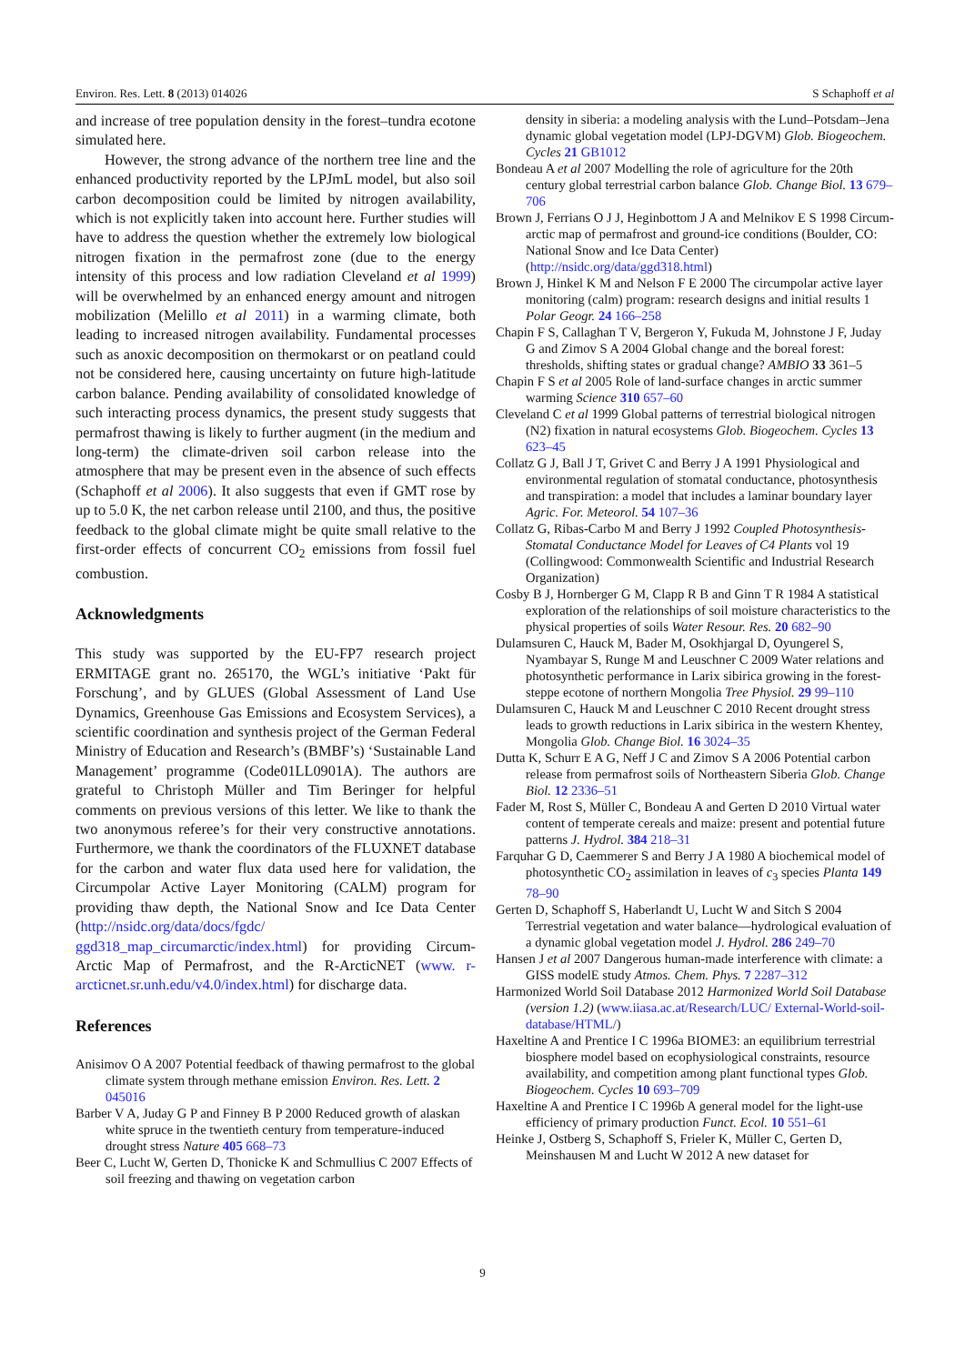Environ. Res. Lett. 8 (2013) 014026 S Schaphoff et al
and increase of tree population density in the forest–tundra ecotone simulated here.
However, the strong advance of the northern tree line and the enhanced productivity reported by the LPJmL model, but also soil carbon decomposition could be limited by nitrogen availability, which is not explicitly taken into account here. Further studies will have to address the question whether the extremely low biological nitrogen fixation in the permafrost zone (due to the energy intensity of this process and low radiation Cleveland et al 1999) will be overwhelmed by an enhanced energy amount and nitrogen mobilization (Melillo et al 2011) in a warming climate, both leading to increased nitrogen availability. Fundamental processes such as anoxic decomposition on thermokarst or on peatland could not be considered here, causing uncertainty on future high-latitude carbon balance. Pending availability of consolidated knowledge of such interacting process dynamics, the present study suggests that permafrost thawing is likely to further augment (in the medium and long-term) the climate-driven soil carbon release into the atmosphere that may be present even in the absence of such effects (Schaphoff et al 2006). It also suggests that even if GMT rose by up to 5.0 K, the net carbon release until 2100, and thus, the positive feedback to the global climate might be quite small relative to the first-order effects of concurrent CO<sub>2</sub> emissions from fossil fuel combustion.
Acknowledgments
This study was supported by the EU-FP7 research project ERMITAGE grant no. 265170, the WGL’s initiative ‘Pakt für Forschung’, and by GLUES (Global Assessment of Land Use Dynamics, Greenhouse Gas Emissions and Ecosystem Services), a scientific coordination and synthesis project of the German Federal Ministry of Education and Research’s (BMBF’s) ‘Sustainable Land Management’ programme (Code01LL0901A). The authors are grateful to Christoph Müller and Tim Beringer for helpful comments on previous versions of this letter. We like to thank the two anonymous referee’s for their very constructive annotations. Furthermore, we thank the coordinators of the FLUXNET database for the carbon and water flux data used here for validation, the Circumpolar Active Layer Monitoring (CALM) program for providing thaw depth, the National Snow and Ice Data Center (http://nsidc.org/data/docs/fgdc/ ggd318_map_circumarctic/index.html) for providing Circum-Arctic Map of Permafrost, and the R-ArcticNET (www. r-arcticnet.sr.unh.edu/v4.0/index.html) for discharge data.
References
Anisimov O A 2007 Potential feedback of thawing permafrost to the global climate system through methane emission Environ. Res. Lett. 2 045016
Barber V A, Juday G P and Finney B P 2000 Reduced growth of alaskan white spruce in the twentieth century from temperature-induced drought stress Nature 405 668–73
Beer C, Lucht W, Gerten D, Thonicke K and Schmullius C 2007 Effects of soil freezing and thawing on vegetation carbon
density in siberia: a modeling analysis with the Lund–Potsdam–Jena dynamic global vegetation model (LPJ-DGVM) Glob. Biogeochem. Cycles 21 GB1012
Bondeau A et al 2007 Modelling the role of agriculture for the 20th century global terrestrial carbon balance Glob. Change Biol. 13 679–706
Brown J, Ferrians O J J, Heginbottom J A and Melnikov E S 1998 Circum-arctic map of permafrost and ground-ice conditions (Boulder, CO: National Snow and Ice Data Center) (http://nsidc.org/data/ggd318.html)
Brown J, Hinkel K M and Nelson F E 2000 The circumpolar active layer monitoring (calm) program: research designs and initial results 1 Polar Geogr. 24 166–258
Chapin F S, Callaghan T V, Bergeron Y, Fukuda M, Johnstone J F, Juday G and Zimov S A 2004 Global change and the boreal forest: thresholds, shifting states or gradual change? AMBIO 33 361–5
Chapin F S et al 2005 Role of land-surface changes in arctic summer warming Science 310 657–60
Cleveland C et al 1999 Global patterns of terrestrial biological nitrogen (N2) fixation in natural ecosystems Glob. Biogeochem. Cycles 13 623–45
Collatz G J, Ball J T, Grivet C and Berry J A 1991 Physiological and environmental regulation of stomatal conductance, photosynthesis and transpiration: a model that includes a laminar boundary layer Agric. For. Meteorol. 54 107–36
Collatz G, Ribas-Carbo M and Berry J 1992 Coupled Photosynthesis-Stomatal Conductance Model for Leaves of C4 Plants vol 19 (Collingwood: Commonwealth Scientific and Industrial Research Organization)
Cosby B J, Hornberger G M, Clapp R B and Ginn T R 1984 A statistical exploration of the relationships of soil moisture characteristics to the physical properties of soils Water Resour. Res. 20 682–90
Dulamsuren C, Hauck M, Bader M, Osokhjargal D, Oyungerel S, Nyambayar S, Runge M and Leuschner C 2009 Water relations and photosynthetic performance in Larix sibirica growing in the forest-steppe ecotone of northern Mongolia Tree Physiol. 29 99–110
Dulamsuren C, Hauck M and Leuschner C 2010 Recent drought stress leads to growth reductions in Larix sibirica in the western Khentey, Mongolia Glob. Change Biol. 16 3024–35
Dutta K, Schurr E A G, Neff J C and Zimov S A 2006 Potential carbon release from permafrost soils of Northeastern Siberia Glob. Change Biol. 12 2336–51
Fader M, Rost S, Müller C, Bondeau A and Gerten D 2010 Virtual water content of temperate cereals and maize: present and potential future patterns J. Hydrol. 384 218–31
Farquhar G D, Caemmerer S and Berry J A 1980 A biochemical model of photosynthetic CO<sub>2</sub> assimilation in leaves of c<sub>3</sub> species Planta 149 78–90
Gerten D, Schaphoff S, Haberlandt U, Lucht W and Sitch S 2004 Terrestrial vegetation and water balance—hydrological evaluation of a dynamic global vegetation model J. Hydrol. 286 249–70
Hansen J et al 2007 Dangerous human-made interference with climate: a GISS modelE study Atmos. Chem. Phys. 7 2287–312
Harmonized World Soil Database 2012 Harmonized World Soil Database (version 1.2) (www.iiasa.ac.at/Research/LUC/ External-World-soil-database/HTML/)
Haxeltine A and Prentice I C 1996a BIOME3: an equilibrium terrestrial biosphere model based on ecophysiological constraints, resource availability, and competition among plant functional types Glob. Biogeochem. Cycles 10 693–709
Haxeltine A and Prentice I C 1996b A general model for the light-use efficiency of primary production Funct. Ecol. 10 551–61
Heinke J, Ostberg S, Schaphoff S, Frieler K, Müller C, Gerten D, Meinshausen M and Lucht W 2012 A new dataset for
9